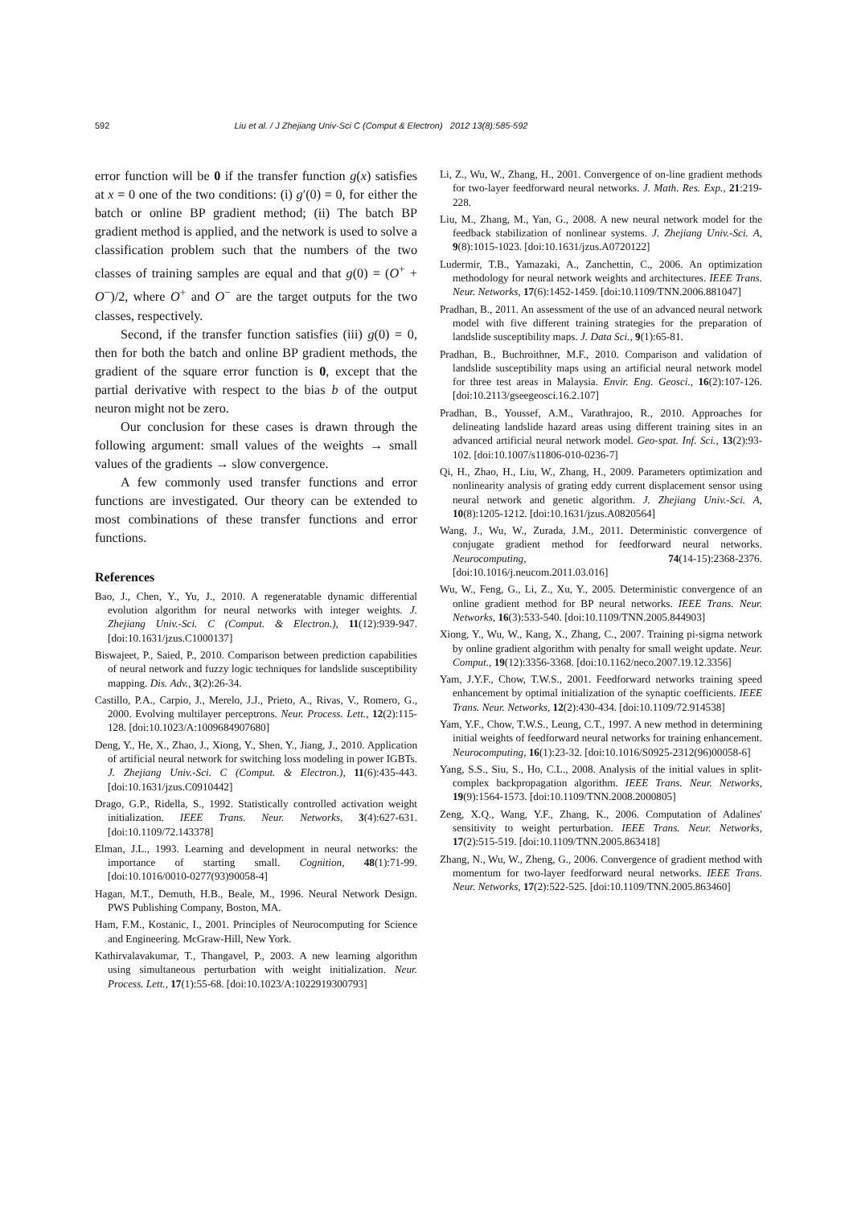592 Liu et al. / J Zhejiang Univ-Sci C (Comput & Electron) 2012 13(8):585-592
error function will be 0 if the transfer function g(x) satisfies at x = 0 one of the two conditions: (i) g′(0) = 0, for either the batch or online BP gradient method; (ii) The batch BP gradient method is applied, and the network is used to solve a classification problem such that the numbers of the two classes of training samples are equal and that g(0) = (O<sup>+</sup> + O<sup>−</sup>)/2, where O<sup>+</sup> and O<sup>−</sup> are the target outputs for the two classes, respectively.
Second, if the transfer function satisfies (iii) g(0) = 0, then for both the batch and online BP gradient methods, the gradient of the square error function is 0, except that the partial derivative with respect to the bias b of the output neuron might not be zero.
Our conclusion for these cases is drawn through the following argument: small values of the weights → small values of the gradients → slow convergence.
A few commonly used transfer functions and error functions are investigated. Our theory can be extended to most combinations of these transfer functions and error functions.
References
Bao, J., Chen, Y., Yu, J., 2010. A regeneratable dynamic differential evolution algorithm for neural networks with integer weights. J. Zhejiang Univ.-Sci. C (Comput. & Electron.), 11(12):939-947. [doi:10.1631/jzus.C1000137]
Biswajeet, P., Saied, P., 2010. Comparison between prediction capabilities of neural network and fuzzy logic techniques for landslide susceptibility mapping. Dis. Adv., 3(2):26-34.
Castillo, P.A., Carpio, J., Merelo, J.J., Prieto, A., Rivas, V., Romero, G., 2000. Evolving multilayer perceptrons. Neur. Process. Lett., 12(2):115-128. [doi:10.1023/A:1009684907680]
Deng, Y., He, X., Zhao, J., Xiong, Y., Shen, Y., Jiang, J., 2010. Application of artificial neural network for switching loss modeling in power IGBTs. J. Zhejiang Univ.-Sci. C (Comput. & Electron.), 11(6):435-443. [doi:10.1631/jzus.C0910442]
Drago, G.P., Ridella, S., 1992. Statistically controlled activation weight initialization. IEEE Trans. Neur. Networks, 3(4):627-631. [doi:10.1109/72.143378]
Elman, J.L., 1993. Learning and development in neural networks: the importance of starting small. Cognition, 48(1):71-99. [doi:10.1016/0010-0277(93)90058-4]
Hagan, M.T., Demuth, H.B., Beale, M., 1996. Neural Network Design. PWS Publishing Company, Boston, MA.
Ham, F.M., Kostanic, I., 2001. Principles of Neurocomputing for Science and Engineering. McGraw-Hill, New York.
Kathirvalavakumar, T., Thangavel, P., 2003. A new learning algorithm using simultaneous perturbation with weight initialization. Neur. Process. Lett., 17(1):55-68. [doi:10.1023/A:1022919300793]
Li, Z., Wu, W., Zhang, H., 2001. Convergence of on-line gradient methods for two-layer feedforward neural networks. J. Math. Res. Exp., 21:219-228.
Liu, M., Zhang, M., Yan, G., 2008. A new neural network model for the feedback stabilization of nonlinear systems. J. Zhejiang Univ.-Sci. A, 9(8):1015-1023. [doi:10.1631/jzus.A0720122]
Ludermir, T.B., Yamazaki, A., Zanchettin, C., 2006. An optimization methodology for neural network weights and architectures. IEEE Trans. Neur. Networks, 17(6):1452-1459. [doi:10.1109/TNN.2006.881047]
Pradhan, B., 2011. An assessment of the use of an advanced neural network model with five different training strategies for the preparation of landslide susceptibility maps. J. Data Sci., 9(1):65-81.
Pradhan, B., Buchroithner, M.F., 2010. Comparison and validation of landslide susceptibility maps using an artificial neural network model for three test areas in Malaysia. Envir. Eng. Geosci., 16(2):107-126. [doi:10.2113/gseegeosci.16.2.107]
Pradhan, B., Youssef, A.M., Varathrajoo, R., 2010. Approaches for delineating landslide hazard areas using different training sites in an advanced artificial neural network model. Geo-spat. Inf. Sci., 13(2):93-102. [doi:10.1007/s11806-010-0236-7]
Qi, H., Zhao, H., Liu, W., Zhang, H., 2009. Parameters optimization and nonlinearity analysis of grating eddy current displacement sensor using neural network and genetic algorithm. J. Zhejiang Univ.-Sci. A, 10(8):1205-1212. [doi:10.1631/jzus.A0820564]
Wang, J., Wu, W., Zurada, J.M., 2011. Deterministic convergence of conjugate gradient method for feedforward neural networks. Neurocomputing, 74(14-15):2368-2376. [doi:10.1016/j.neucom.2011.03.016]
Wu, W., Feng, G., Li, Z., Xu, Y., 2005. Deterministic convergence of an online gradient method for BP neural networks. IEEE Trans. Neur. Networks, 16(3):533-540. [doi:10.1109/TNN.2005.844903]
Xiong, Y., Wu, W., Kang, X., Zhang, C., 2007. Training pi-sigma network by online gradient algorithm with penalty for small weight update. Neur. Comput., 19(12):3356-3368. [doi:10.1162/neco.2007.19.12.3356]
Yam, J.Y.F., Chow, T.W.S., 2001. Feedforward networks training speed enhancement by optimal initialization of the synaptic coefficients. IEEE Trans. Neur. Networks, 12(2):430-434. [doi:10.1109/72.914538]
Yam, Y.F., Chow, T.W.S., Leung, C.T., 1997. A new method in determining initial weights of feedforward neural networks for training enhancement. Neurocomputing, 16(1):23-32. [doi:10.1016/S0925-2312(96)00058-6]
Yang, S.S., Siu, S., Ho, C.L., 2008. Analysis of the initial values in split-complex backpropagation algorithm. IEEE Trans. Neur. Networks, 19(9):1564-1573. [doi:10.1109/TNN.2008.2000805]
Zeng, X.Q., Wang, Y.F., Zhang, K., 2006. Computation of Adalines' sensitivity to weight perturbation. IEEE Trans. Neur. Networks, 17(2):515-519. [doi:10.1109/TNN.2005.863418]
Zhang, N., Wu, W., Zheng, G., 2006. Convergence of gradient method with momentum for two-layer feedforward neural networks. IEEE Trans. Neur. Networks, 17(2):522-525. [doi:10.1109/TNN.2005.863460]